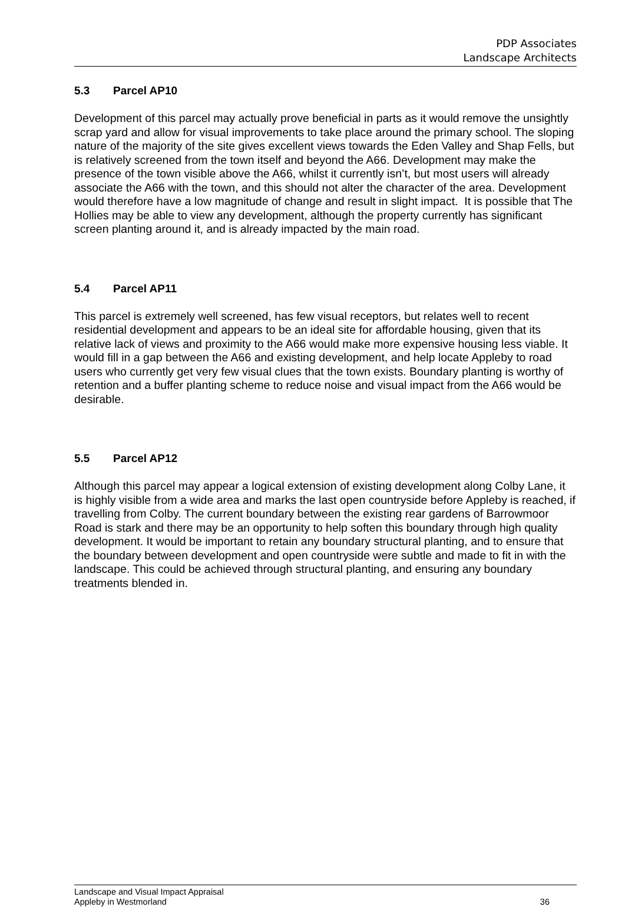PDP Associates
Landscape Architects
5.3 Parcel AP10
Development of this parcel may actually prove beneficial in parts as it would remove the unsightly scrap yard and allow for visual improvements to take place around the primary school. The sloping nature of the majority of the site gives excellent views towards the Eden Valley and Shap Fells, but is relatively screened from the town itself and beyond the A66. Development may make the presence of the town visible above the A66, whilst it currently isn’t, but most users will already associate the A66 with the town, and this should not alter the character of the area. Development would therefore have a low magnitude of change and result in slight impact. It is possible that The Hollies may be able to view any development, although the property currently has significant screen planting around it, and is already impacted by the main road.
5.4 Parcel AP11
This parcel is extremely well screened, has few visual receptors, but relates well to recent residential development and appears to be an ideal site for affordable housing, given that its relative lack of views and proximity to the A66 would make more expensive housing less viable. It would fill in a gap between the A66 and existing development, and help locate Appleby to road users who currently get very few visual clues that the town exists. Boundary planting is worthy of retention and a buffer planting scheme to reduce noise and visual impact from the A66 would be desirable.
5.5 Parcel AP12
Although this parcel may appear a logical extension of existing development along Colby Lane, it is highly visible from a wide area and marks the last open countryside before Appleby is reached, if travelling from Colby. The current boundary between the existing rear gardens of Barrowmoor Road is stark and there may be an opportunity to help soften this boundary through high quality development. It would be important to retain any boundary structural planting, and to ensure that the boundary between development and open countryside were subtle and made to fit in with the landscape. This could be achieved through structural planting, and ensuring any boundary treatments blended in.
Landscape and Visual Impact Appraisal
Appleby in Westmorland 36